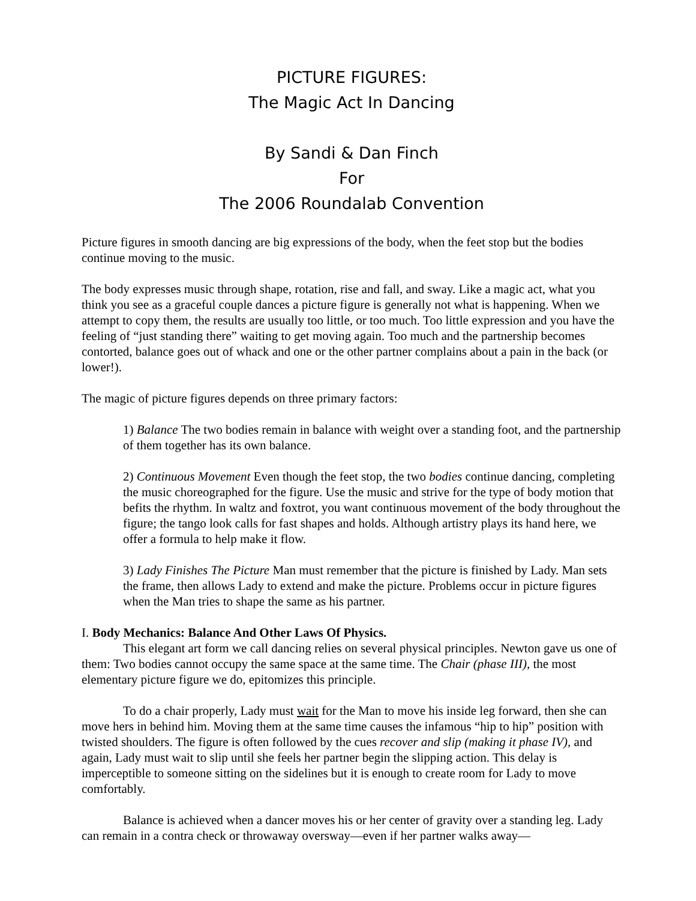PICTURE FIGURES:
The Magic Act In Dancing
By Sandi & Dan Finch
For
The 2006 Roundalab Convention
Picture figures in smooth dancing are big expressions of the body, when the feet stop but the bodies continue moving to the music.
The body expresses music through shape, rotation, rise and fall, and sway. Like a magic act, what you think you see as a graceful couple dances a picture figure is generally not what is happening. When we attempt to copy them, the results are usually too little, or too much. Too little expression and you have the feeling of “just standing there” waiting to get moving again. Too much and the partnership becomes contorted, balance goes out of whack and one or the other partner complains about a pain in the back (or lower!).
The magic of picture figures depends on three primary factors:
1) Balance The two bodies remain in balance with weight over a standing foot, and the partnership of them together has its own balance.
2) Continuous Movement Even though the feet stop, the two bodies continue dancing, completing the music choreographed for the figure. Use the music and strive for the type of body motion that befits the rhythm. In waltz and foxtrot, you want continuous movement of the body throughout the figure; the tango look calls for fast shapes and holds. Although artistry plays its hand here, we offer a formula to help make it flow.
3) Lady Finishes The Picture Man must remember that the picture is finished by Lady. Man sets the frame, then allows Lady to extend and make the picture. Problems occur in picture figures when the Man tries to shape the same as his partner.
I. Body Mechanics: Balance And Other Laws Of Physics.
This elegant art form we call dancing relies on several physical principles. Newton gave us one of them: Two bodies cannot occupy the same space at the same time. The Chair (phase III), the most elementary picture figure we do, epitomizes this principle.
To do a chair properly, Lady must wait for the Man to move his inside leg forward, then she can move hers in behind him. Moving them at the same time causes the infamous “hip to hip” position with twisted shoulders. The figure is often followed by the cues recover and slip (making it phase IV), and again, Lady must wait to slip until she feels her partner begin the slipping action. This delay is imperceptible to someone sitting on the sidelines but it is enough to create room for Lady to move comfortably.
Balance is achieved when a dancer moves his or her center of gravity over a standing leg. Lady can remain in a contra check or throwaway oversway—even if her partner walks away—